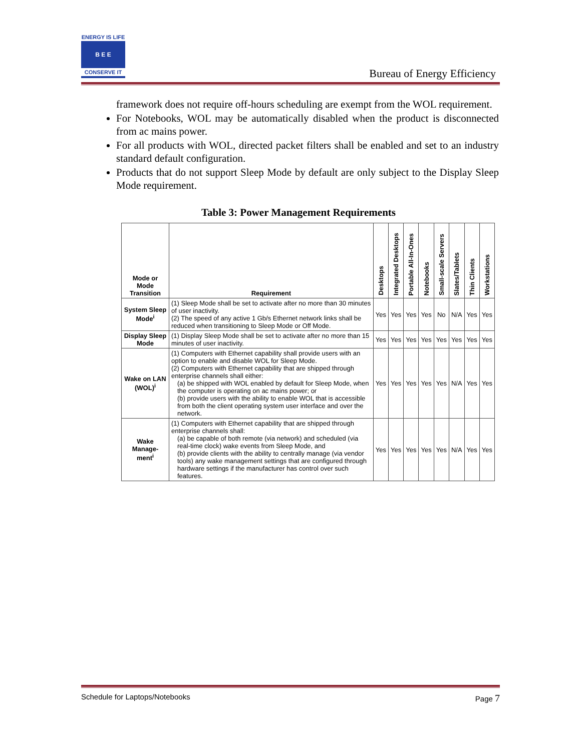ENERGY IS LIFE
B E E
CONSERVE IT
Bureau of Energy Efficiency
framework does not require off-hours scheduling are exempt from the WOL requirement.
For Notebooks, WOL may be automatically disabled when the product is disconnected from ac mains power.
For all products with WOL, directed packet filters shall be enabled and set to an industry standard default configuration.
Products that do not support Sleep Mode by default are only subject to the Display Sleep Mode requirement.
Table 3: Power Management Requirements
| Mode or Mode Transition | Requirement | Desktops | Integrated Desktops | Portable All-In-Ones | Notebooks | Small-scale Servers | Slates/Tablets | Thin Clients | Workstations |
| --- | --- | --- | --- | --- | --- | --- | --- | --- | --- |
| System Sleep Mode<sup>i</sup> | (1) Sleep Mode shall be set to activate after no more than 30 minutes of user inactivity. (2) The speed of any active 1 Gb/s Ethernet network links shall be reduced when transitioning to Sleep Mode or Off Mode. | Yes | Yes | Yes | Yes | No | N/A | Yes | Yes |
| Display Sleep Mode | (1) Display Sleep Mode shall be set to activate after no more than 15 minutes of user inactivity. | Yes | Yes | Yes | Yes | Yes | Yes | Yes | Yes |
| Wake on LAN (WOL)<sup>i</sup> | (1) Computers with Ethernet capability shall provide users with an option to enable and disable WOL for Sleep Mode. (2) Computers with Ethernet capability that are shipped through enterprise channels shall either: (a) be shipped with WOL enabled by default for Sleep Mode, when the computer is operating on ac mains power; or (b) provide users with the ability to enable WOL that is accessible from both the client operating system user interface and over the network. | Yes | Yes | Yes | Yes | Yes | N/A | Yes | Yes |
| Wake Manage-ment<sup>i</sup> | (1) Computers with Ethernet capability that are shipped through enterprise channels shall: (a) be capable of both remote (via network) and scheduled (via real-time clock) wake events from Sleep Mode, and (b) provide clients with the ability to centrally manage (via vendor tools) any wake management settings that are configured through hardware settings if the manufacturer has control over such features. | Yes | Yes | Yes | Yes | Yes | N/A | Yes | Yes |
Schedule for Laptops/Notebooks Page 7